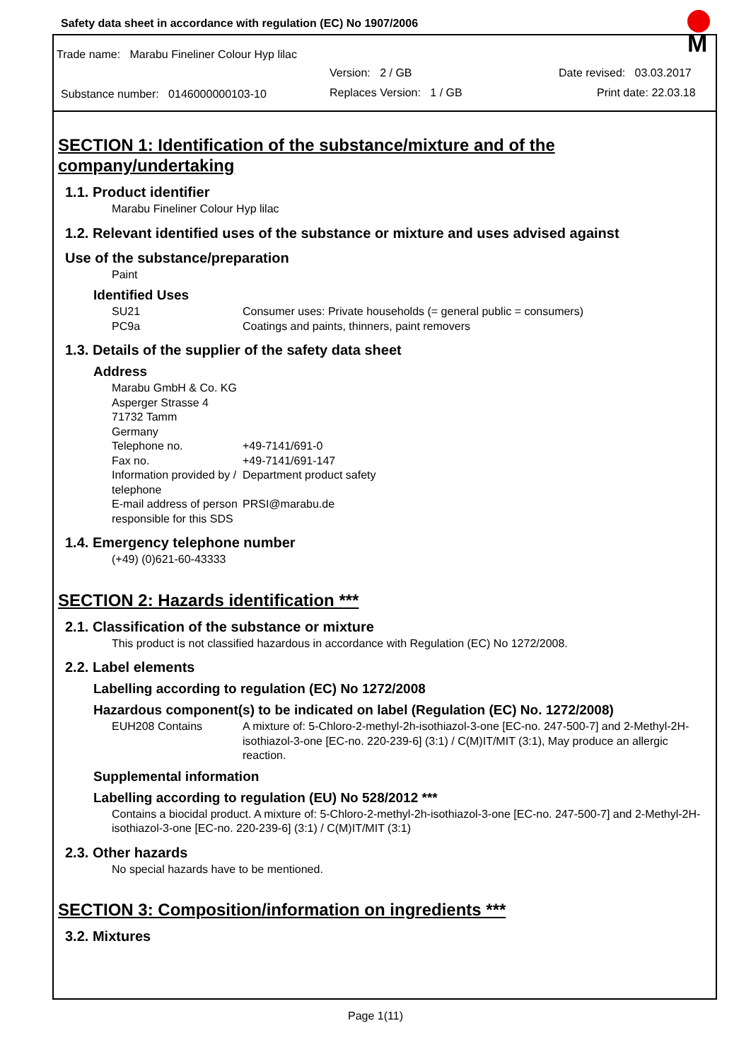Safety data sheet in accordance with regulation (EC) No 1907/2006
Trade name: Marabu Fineliner Colour Hyp lilac
Version: 2 / GB Date revised: 03.03.2017
Substance number: 0146000000103-10
Replaces Version: 1 / GB Print date: 22.03.18
M
SECTION 1: Identification of the substance/mixture and of the company/undertaking
1.1. Product identifier
Marabu Fineliner Colour Hyp lilac
1.2. Relevant identified uses of the substance or mixture and uses advised against
Use of the substance/preparation
Paint
Identified Uses
SU21 Consumer uses: Private households (= general public = consumers)
PC9a Coatings and paints, thinners, paint removers
1.3. Details of the supplier of the safety data sheet
Address
Marabu GmbH & Co. KG
Asperger Strasse 4
71732 Tamm
Germany
Telephone no. +49-7141/691-0
Fax no. +49-7141/691-147
Information provided by / telephone Department product safety
E-mail address of person responsible for this SDS PRSI@marabu.de
1.4. Emergency telephone number
(+49) (0)621-60-43333
SECTION 2: Hazards identification ***
2.1. Classification of the substance or mixture
This product is not classified hazardous in accordance with Regulation (EC) No 1272/2008.
2.2. Label elements
Labelling according to regulation (EC) No 1272/2008
Hazardous component(s) to be indicated on label (Regulation (EC) No. 1272/2008)
EUH208 Contains A mixture of: 5-Chloro-2-methyl-2h-isothiazol-3-one [EC-no. 247-500-7] and 2-Methyl-2H-isothiazol-3-one [EC-no. 220-239-6] (3:1) / C(M)IT/MIT (3:1), May produce an allergic reaction.
Supplemental information
Labelling according to regulation (EU) No 528/2012 ***
Contains a biocidal product. A mixture of: 5-Chloro-2-methyl-2h-isothiazol-3-one [EC-no. 247-500-7] and 2-Methyl-2H-isothiazol-3-one [EC-no. 220-239-6] (3:1) / C(M)IT/MIT (3:1)
2.3. Other hazards
No special hazards have to be mentioned.
SECTION 3: Composition/information on ingredients ***
3.2. Mixtures
Page 1(11)